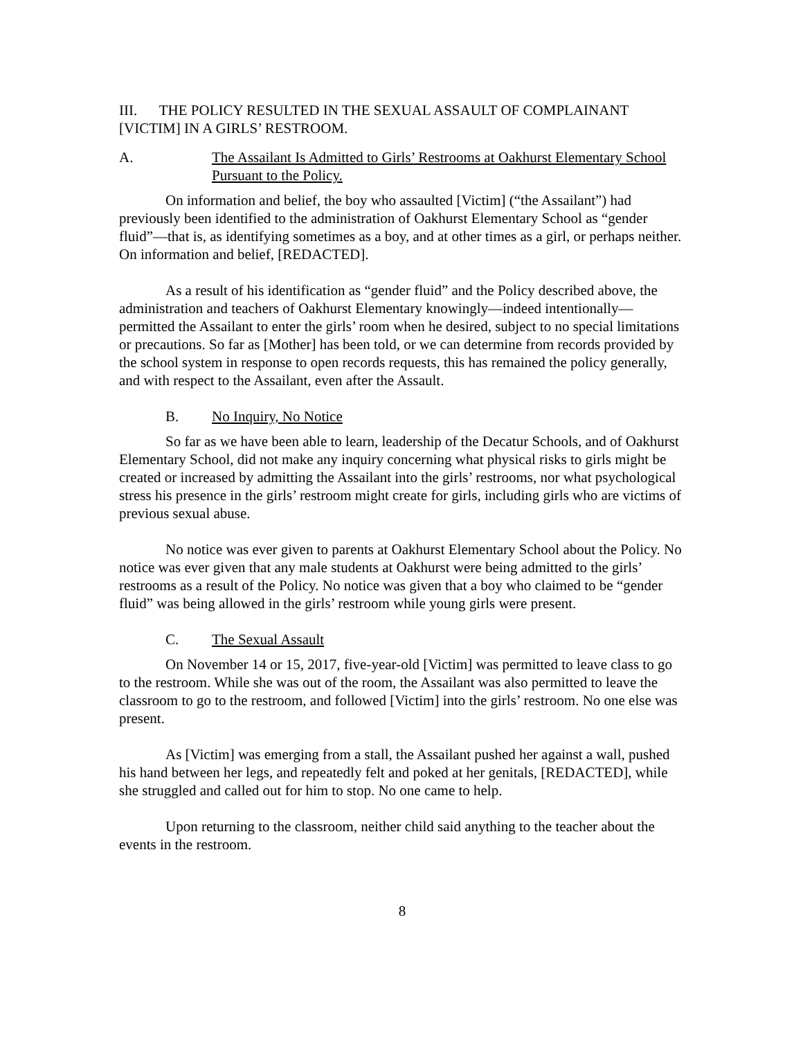III. THE POLICY RESULTED IN THE SEXUAL ASSAULT OF COMPLAINANT [VICTIM] IN A GIRLS’ RESTROOM.
A. The Assailant Is Admitted to Girls’ Restrooms at Oakhurst Elementary School Pursuant to the Policy.
On information and belief, the boy who assaulted [Victim] (“the Assailant”) had previously been identified to the administration of Oakhurst Elementary School as “gender fluid”—that is, as identifying sometimes as a boy, and at other times as a girl, or perhaps neither. On information and belief, [REDACTED].
As a result of his identification as “gender fluid” and the Policy described above, the administration and teachers of Oakhurst Elementary knowingly—indeed intentionally—permitted the Assailant to enter the girls’ room when he desired, subject to no special limitations or precautions. So far as [Mother] has been told, or we can determine from records provided by the school system in response to open records requests, this has remained the policy generally, and with respect to the Assailant, even after the Assault.
B. No Inquiry, No Notice
So far as we have been able to learn, leadership of the Decatur Schools, and of Oakhurst Elementary School, did not make any inquiry concerning what physical risks to girls might be created or increased by admitting the Assailant into the girls’ restrooms, nor what psychological stress his presence in the girls’ restroom might create for girls, including girls who are victims of previous sexual abuse.
No notice was ever given to parents at Oakhurst Elementary School about the Policy. No notice was ever given that any male students at Oakhurst were being admitted to the girls’ restrooms as a result of the Policy. No notice was given that a boy who claimed to be “gender fluid” was being allowed in the girls’ restroom while young girls were present.
C. The Sexual Assault
On November 14 or 15, 2017, five-year-old [Victim] was permitted to leave class to go to the restroom. While she was out of the room, the Assailant was also permitted to leave the classroom to go to the restroom, and followed [Victim] into the girls’ restroom. No one else was present.
As [Victim] was emerging from a stall, the Assailant pushed her against a wall, pushed his hand between her legs, and repeatedly felt and poked at her genitals, [REDACTED], while she struggled and called out for him to stop. No one came to help.
Upon returning to the classroom, neither child said anything to the teacher about the events in the restroom.
8